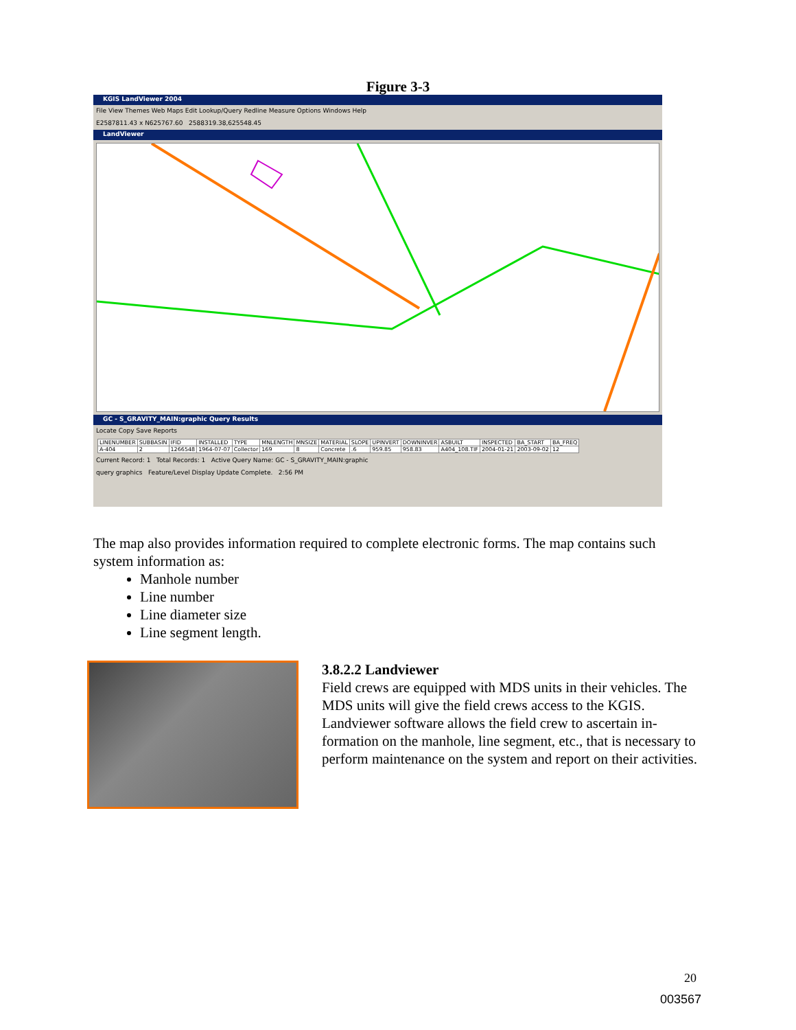Figure 3-3
KGIS LandViewer 2004
File View Themes Web Maps Edit Lookup/Query Redline Measure Options Windows Help
E2587811.43 x N625767.60 2588319.38,625548.45
LandViewer
GC - S_GRAVITY_MAIN:graphic Query Results
Locate Copy Save Reports
| LINENUMBER | SUBBASIN | IFID | INSTALLED | TYPE | MNLENGTH | MNSIZE | MATERIAL | SLOPE | UPINVERT | DOWNINVER | ASBUILT | INSPECTED | BA_START | BA_FREQ |
| --- | --- | --- | --- | --- | --- | --- | --- | --- | --- | --- | --- | --- | --- | --- |
| A-404 | 2 | 1266548 | 1964-07-07 | Collector | 169 | 8 | Concrete | .6 | 959.85 | 958.83 | A404_108.TIF | 2004-01-21 | 2003-09-02 | 12 |
Current Record: 1 Total Records: 1 Active Query Name: GC - S_GRAVITY_MAIN:graphic
query graphics Feature/Level Display Update Complete. 2:56 PM
The map also provides information required to complete electronic forms. The map contains such system information as:
Manhole number
Line number
Line diameter size
Line segment length.
3.8.2.2 Landviewer
Field crews are equipped with MDS units in their vehicles. The MDS units will give the field crews access to the KGIS. Landviewer software allows the field crew to ascertain in-formation on the manhole, line segment, etc., that is necessary to perform maintenance on the system and report on their activities.
20
003567